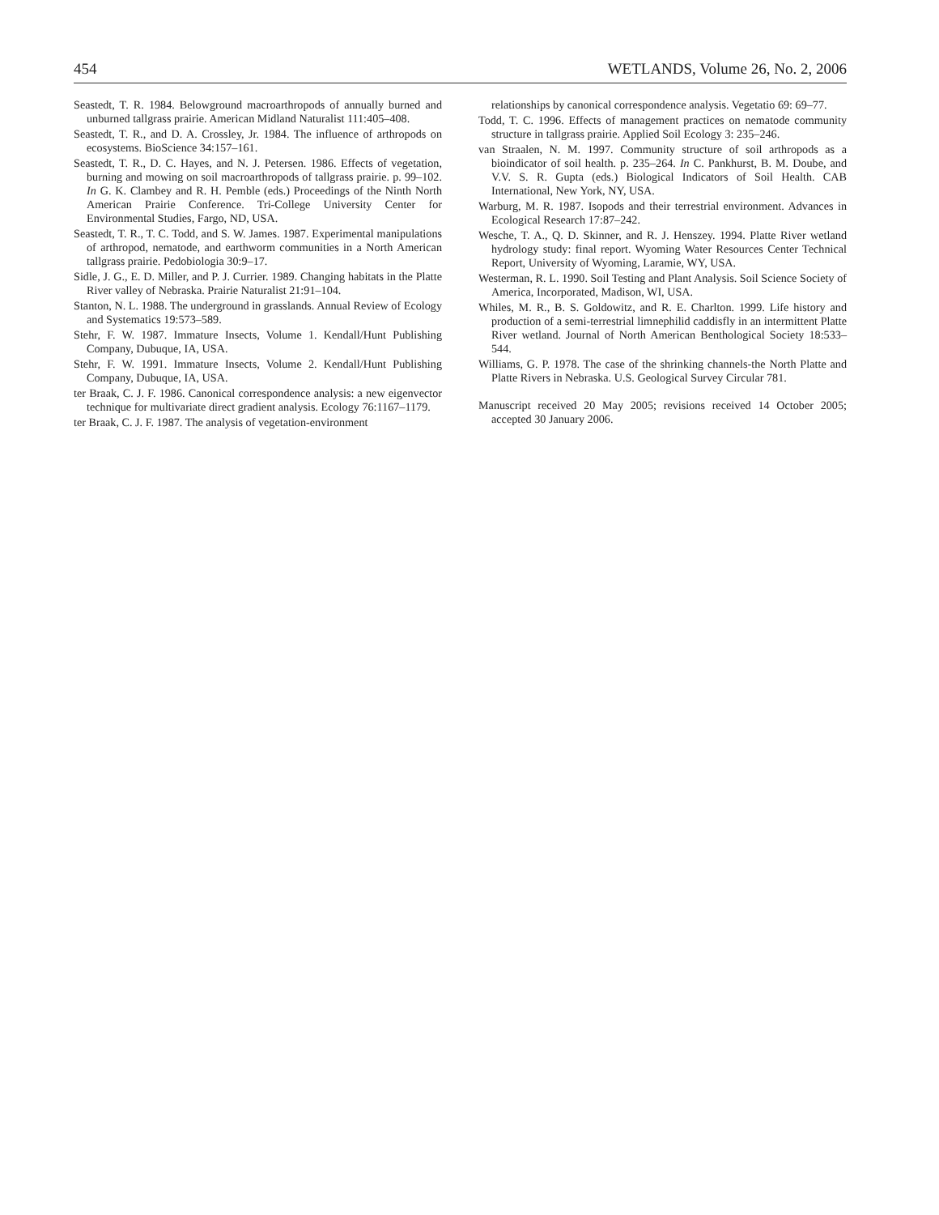454 WETLANDS, Volume 26, No. 2, 2006
Seastedt, T. R. 1984. Belowground macroarthropods of annually burned and unburned tallgrass prairie. American Midland Naturalist 111:405–408.
Seastedt, T. R., and D. A. Crossley, Jr. 1984. The influence of arthropods on ecosystems. BioScience 34:157–161.
Seastedt, T. R., D. C. Hayes, and N. J. Petersen. 1986. Effects of vegetation, burning and mowing on soil macroarthropods of tallgrass prairie. p. 99–102. In G. K. Clambey and R. H. Pemble (eds.) Proceedings of the Ninth North American Prairie Conference. Tri-College University Center for Environmental Studies, Fargo, ND, USA.
Seastedt, T. R., T. C. Todd, and S. W. James. 1987. Experimental manipulations of arthropod, nematode, and earthworm communities in a North American tallgrass prairie. Pedobiologia 30:9–17.
Sidle, J. G., E. D. Miller, and P. J. Currier. 1989. Changing habitats in the Platte River valley of Nebraska. Prairie Naturalist 21:91–104.
Stanton, N. L. 1988. The underground in grasslands. Annual Review of Ecology and Systematics 19:573–589.
Stehr, F. W. 1987. Immature Insects, Volume 1. Kendall/Hunt Publishing Company, Dubuque, IA, USA.
Stehr, F. W. 1991. Immature Insects, Volume 2. Kendall/Hunt Publishing Company, Dubuque, IA, USA.
ter Braak, C. J. F. 1986. Canonical correspondence analysis: a new eigenvector technique for multivariate direct gradient analysis. Ecology 76:1167–1179.
ter Braak, C. J. F. 1987. The analysis of vegetation-environment
relationships by canonical correspondence analysis. Vegetatio 69: 69–77.
Todd, T. C. 1996. Effects of management practices on nematode community structure in tallgrass prairie. Applied Soil Ecology 3: 235–246.
van Straalen, N. M. 1997. Community structure of soil arthropods as a bioindicator of soil health. p. 235–264. In C. Pankhurst, B. M. Doube, and V.V. S. R. Gupta (eds.) Biological Indicators of Soil Health. CAB International, New York, NY, USA.
Warburg, M. R. 1987. Isopods and their terrestrial environment. Advances in Ecological Research 17:87–242.
Wesche, T. A., Q. D. Skinner, and R. J. Henszey. 1994. Platte River wetland hydrology study: final report. Wyoming Water Resources Center Technical Report, University of Wyoming, Laramie, WY, USA.
Westerman, R. L. 1990. Soil Testing and Plant Analysis. Soil Science Society of America, Incorporated, Madison, WI, USA.
Whiles, M. R., B. S. Goldowitz, and R. E. Charlton. 1999. Life history and production of a semi-terrestrial limnephilid caddisfly in an intermittent Platte River wetland. Journal of North American Benthological Society 18:533–544.
Williams, G. P. 1978. The case of the shrinking channels-the North Platte and Platte Rivers in Nebraska. U.S. Geological Survey Circular 781.
Manuscript received 20 May 2005; revisions received 14 October 2005; accepted 30 January 2006.